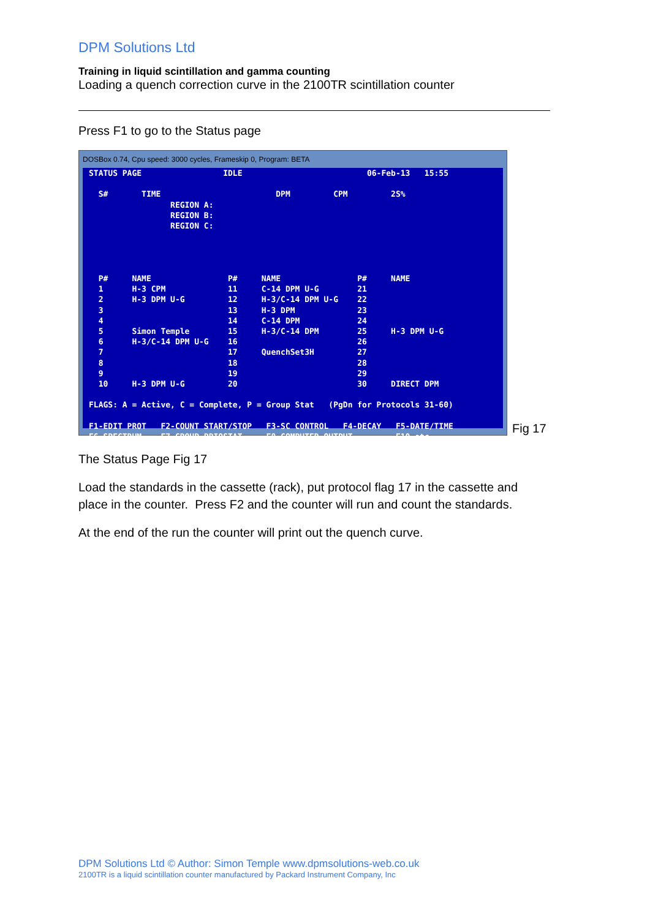DPM Solutions Ltd
Training in liquid scintillation and gamma counting
Loading a quench correction curve in the 2100TR scintillation counter
Press F1 to go to the Status page
DOSBox 0.74, Cpu speed: 3000 cycles, Frameskip 0, Program: BETA
STATUS PAGE IDLE 06-Feb-13 15:55 S# TIME DPM CPM 2S% REGION A: REGION B: REGION C: P# NAME P# NAME P# NAME 1 H-3 CPM 11 C-14 DPM U-G 21 2 H-3 DPM U-G 12 H-3/C-14 DPM U-G 22 3 13 H-3 DPM 23 4 14 C-14 DPM 24 5 Simon Temple 15 H-3/C-14 DPM 25 H-3 DPM U-G 6 H-3/C-14 DPM U-G 16 26 7 17 QuenchSet3H 27 8 18 28 9 19 29 10 H-3 DPM U-G 20 30 DIRECT DPM FLAGS: A = Active, C = Complete, P = Group Stat (PgDn for Protocols 31-60) F1-EDIT PROT F2-COUNT START/STOP F3-SC CONTROL F4-DECAY F5-DATE/TIME F6-SPECTRUM F7-GROUP PRIOSTAT F8-COMPUTER OUTPUT F10-etc
Fig 17
The Status Page Fig 17
Load the standards in the cassette (rack), put protocol flag 17 in the cassette and place in the counter. Press F2 and the counter will run and count the standards.
At the end of the run the counter will print out the quench curve.
DPM Solutions Ltd © Author: Simon Temple www.dpmsolutions-web.co.uk
2100TR is a liquid scintillation counter manufactured by Packard Instrument Company, Inc